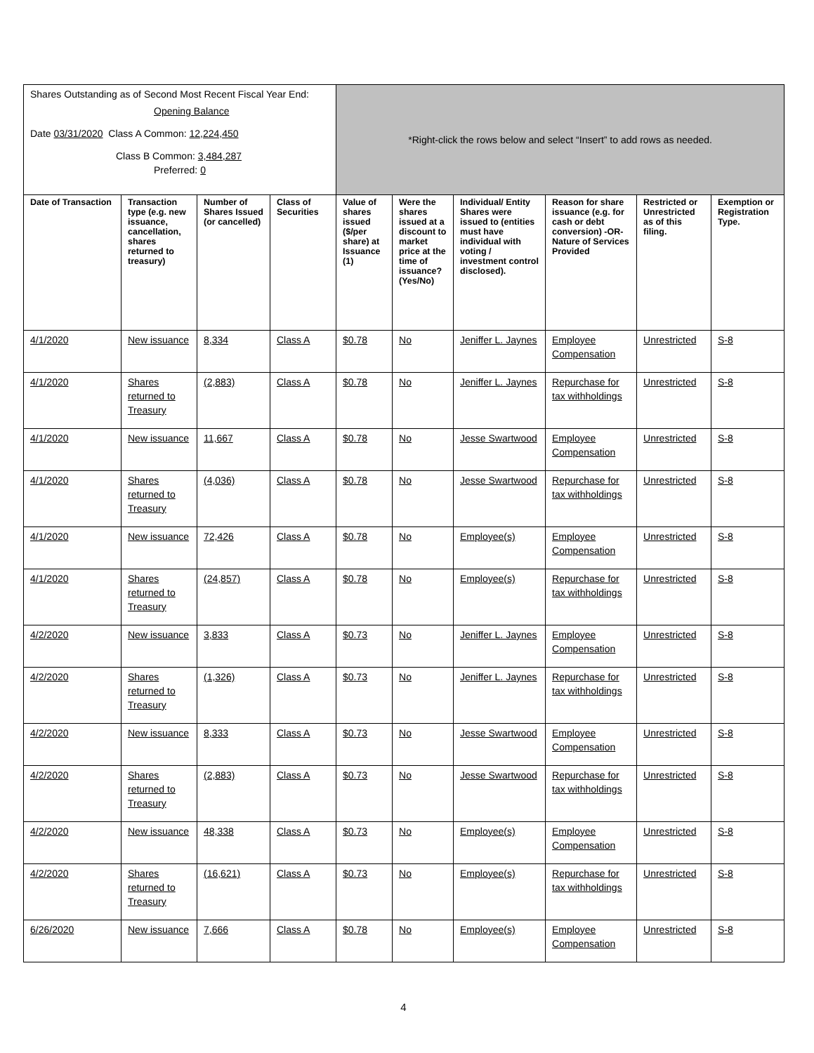| Shares Outstanding as of Second Most Recent Fiscal Year End: Opening Balance Date 03/31/2020 Class A Common: 12,224,450 Class B Common: 3,484,287 Preferred: 0 | | | | *Right-click the rows below and select “Insert” to add rows as needed. | | | | | |
| Date of Transaction | Transaction type (e.g. new issuance, cancellation, shares returned to treasury) | Number of Shares Issued (or cancelled) | Class of Securities | Value of shares issued ($/per share) at Issuance (1) | Were the shares issued at a discount to market price at the time of issuance? (Yes/No) | Individual/ Entity Shares were issued to (entities must have individual with voting / investment control disclosed). | Reason for share issuance (e.g. for cash or debt conversion) -OR- Nature of Services Provided | Restricted or Unrestricted as of this filing. | Exemption or Registration Type. |
| 4/1/2020 | New issuance | 8,334 | Class A | $0.78 | No | Jeniffer L. Jaynes | Employee Compensation | Unrestricted | S-8 |
| 4/1/2020 | Shares returned to Treasury | (2,883) | Class A | $0.78 | No | Jeniffer L. Jaynes | Repurchase for tax withholdings | Unrestricted | S-8 |
| 4/1/2020 | New issuance | 11,667 | Class A | $0.78 | No | Jesse Swartwood | Employee Compensation | Unrestricted | S-8 |
| 4/1/2020 | Shares returned to Treasury | (4,036) | Class A | $0.78 | No | Jesse Swartwood | Repurchase for tax withholdings | Unrestricted | S-8 |
| 4/1/2020 | New issuance | 72,426 | Class A | $0.78 | No | Employee(s) | Employee Compensation | Unrestricted | S-8 |
| 4/1/2020 | Shares returned to Treasury | (24,857) | Class A | $0.78 | No | Employee(s) | Repurchase for tax withholdings | Unrestricted | S-8 |
| 4/2/2020 | New issuance | 3,833 | Class A | $0.73 | No | Jeniffer L. Jaynes | Employee Compensation | Unrestricted | S-8 |
| 4/2/2020 | Shares returned to Treasury | (1,326) | Class A | $0.73 | No | Jeniffer L. Jaynes | Repurchase for tax withholdings | Unrestricted | S-8 |
| 4/2/2020 | New issuance | 8,333 | Class A | $0.73 | No | Jesse Swartwood | Employee Compensation | Unrestricted | S-8 |
| 4/2/2020 | Shares returned to Treasury | (2,883) | Class A | $0.73 | No | Jesse Swartwood | Repurchase for tax withholdings | Unrestricted | S-8 |
| 4/2/2020 | New issuance | 48,338 | Class A | $0.73 | No | Employee(s) | Employee Compensation | Unrestricted | S-8 |
| 4/2/2020 | Shares returned to Treasury | (16,621) | Class A | $0.73 | No | Employee(s) | Repurchase for tax withholdings | Unrestricted | S-8 |
| 6/26/2020 | New issuance | 7,666 | Class A | $0.78 | No | Employee(s) | Employee Compensation | Unrestricted | S-8 |
4